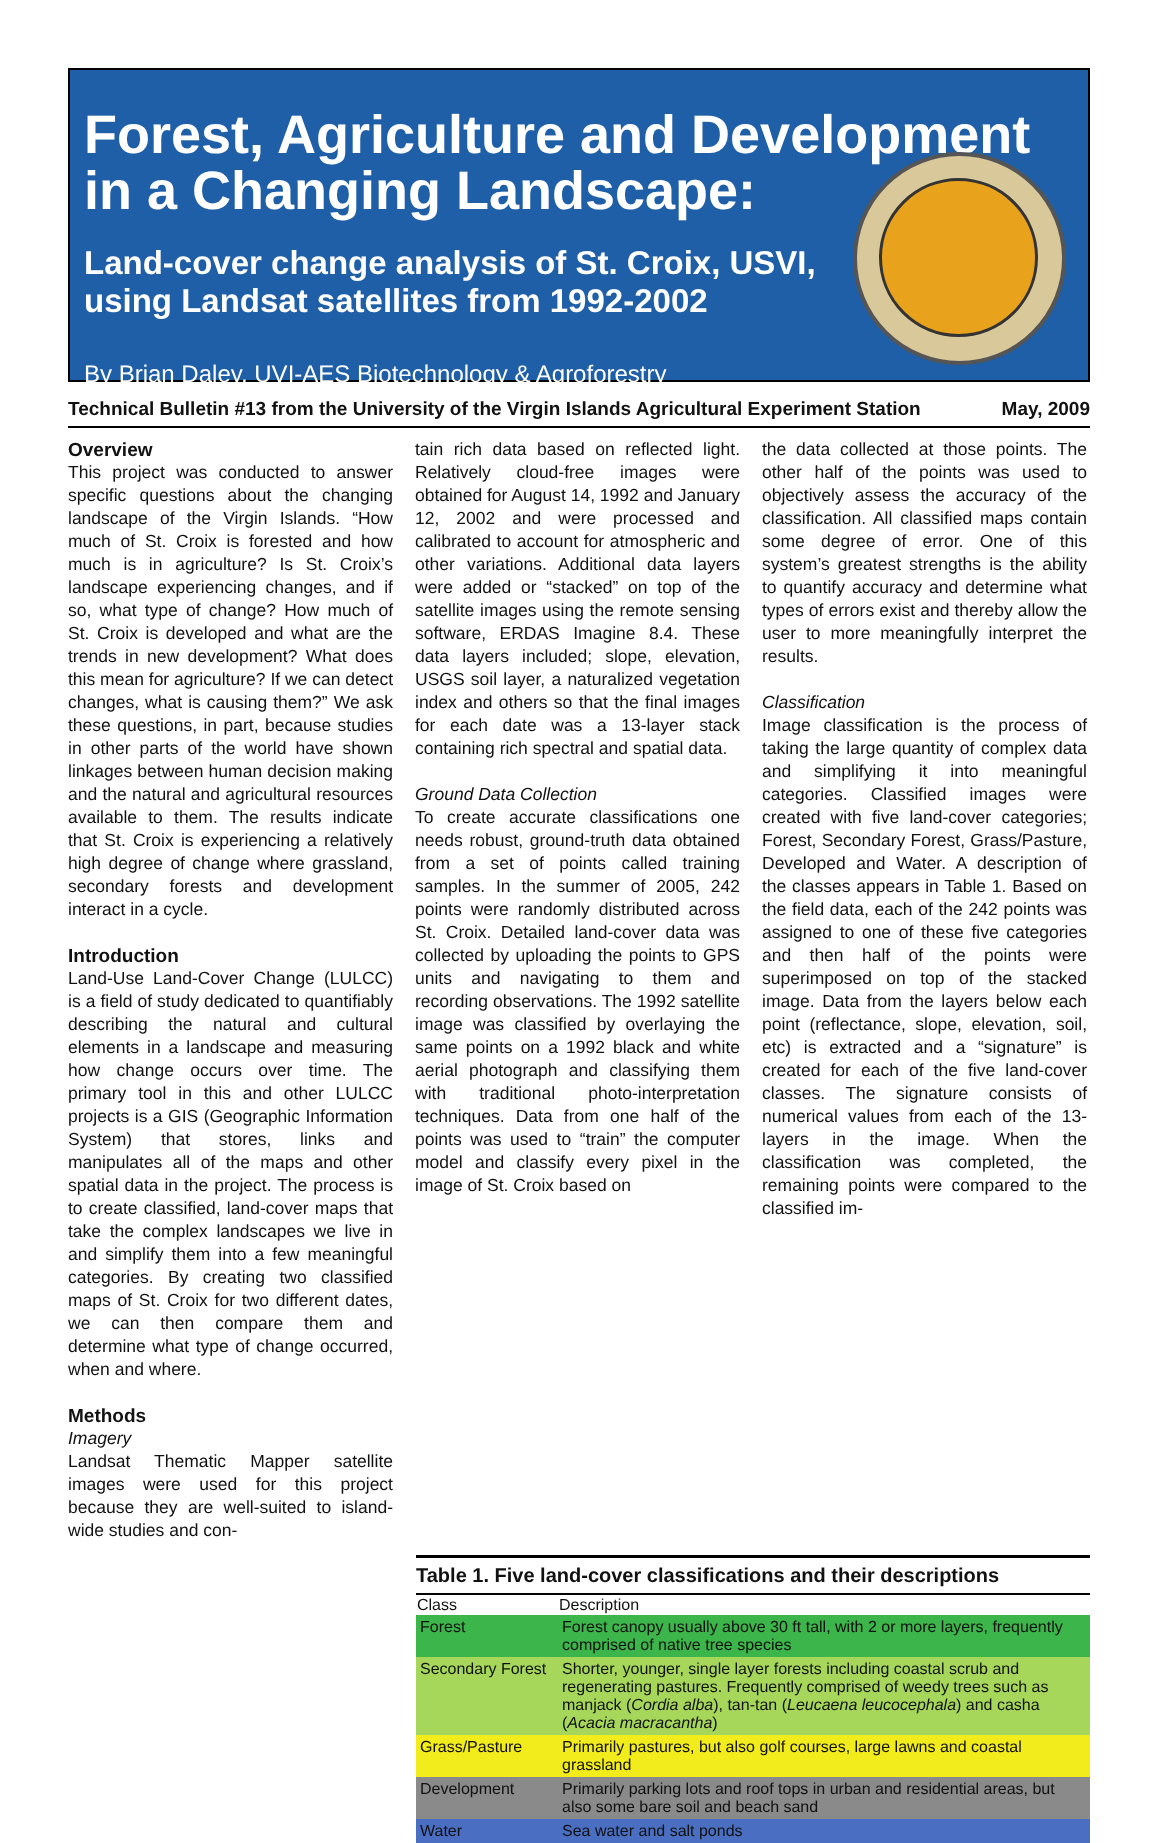Forest, Agriculture and Development
in a Changing Landscape:
Land-cover change analysis of St. Croix, USVI,
using Landsat satellites from 1992-2002
By Brian Daley, UVI-AES Biotechnology & Agroforestry
Technical Bulletin #13 from the University of the Virgin Islands Agricultural Experiment Station May, 2009
Overview
This project was conducted to answer specific questions about the changing landscape of the Virgin Islands. “How much of St. Croix is forested and how much is in agriculture? Is St. Croix’s landscape experiencing changes, and if so, what type of change? How much of St. Croix is developed and what are the trends in new development? What does this mean for agriculture? If we can detect changes, what is causing them?” We ask these questions, in part, because studies in other parts of the world have shown linkages between human decision making and the natural and agricultural resources available to them. The results indicate that St. Croix is experiencing a relatively high degree of change where grassland, secondary forests and development interact in a cycle.
Introduction
Land-Use Land-Cover Change (LULCC) is a field of study dedicated to quantifiably describing the natural and cultural elements in a landscape and measuring how change occurs over time. The primary tool in this and other LULCC projects is a GIS (Geographic Information System) that stores, links and manipulates all of the maps and other spatial data in the project. The process is to create classified, land-cover maps that take the complex landscapes we live in and simplify them into a few meaningful categories. By creating two classified maps of St. Croix for two different dates, we can then compare them and determine what type of change occurred, when and where.
Methods
Imagery
Landsat Thematic Mapper satellite images were used for this project because they are well-suited to island-wide studies and con-
tain rich data based on reflected light. Relatively cloud-free images were obtained for August 14, 1992 and January 12, 2002 and were processed and calibrated to account for atmospheric and other variations. Additional data layers were added or “stacked” on top of the satellite images using the remote sensing software, ERDAS Imagine 8.4. These data layers included; slope, elevation, USGS soil layer, a naturalized vegetation index and others so that the final images for each date was a 13-layer stack containing rich spectral and spatial data.
Ground Data Collection
To create accurate classifications one needs robust, ground-truth data obtained from a set of points called training samples. In the summer of 2005, 242 points were randomly distributed across St. Croix. Detailed land-cover data was collected by uploading the points to GPS units and navigating to them and recording observations. The 1992 satellite image was classified by overlaying the same points on a 1992 black and white aerial photograph and classifying them with traditional photo-interpretation techniques. Data from one half of the points was used to “train” the computer model and classify every pixel in the image of St. Croix based on
the data collected at those points. The other half of the points was used to objectively assess the accuracy of the classification. All classified maps contain some degree of error. One of this system’s greatest strengths is the ability to quantify accuracy and determine what types of errors exist and thereby allow the user to more meaningfully interpret the results.
Classification
Image classification is the process of taking the large quantity of complex data and simplifying it into meaningful categories. Classified images were created with five land-cover categories; Forest, Secondary Forest, Grass/Pasture, Developed and Water. A description of the classes appears in Table 1. Based on the field data, each of the 242 points was assigned to one of these five categories and then half of the points were superimposed on top of the stacked image. Data from the layers below each point (reflectance, slope, elevation, soil, etc) is extracted and a “signature” is created for each of the five land-cover classes. The signature consists of numerical values from each of the 13-layers in the image. When the classification was completed, the remaining points were compared to the classified im-
Table 1. Five land-cover classifications and their descriptions
| Class | Description |
| --- | --- |
| Forest | Forest canopy usually above 30 ft tall, with 2 or more layers, frequently comprised of native tree species |
| Secondary Forest | Shorter, younger, single layer forests including coastal scrub and regenerating pastures. Frequently comprised of weedy trees such as manjack ( Cordia alba ), tan-tan ( Leucaena leucocephala ) and casha ( Acacia macracantha ) |
| Grass/Pasture | Primarily pastures, but also golf courses, large lawns and coastal grassland |
| Development | Primarily parking lots and roof tops in urban and residential areas, but also some bare soil and beach sand |
| Water | Sea water and salt ponds |